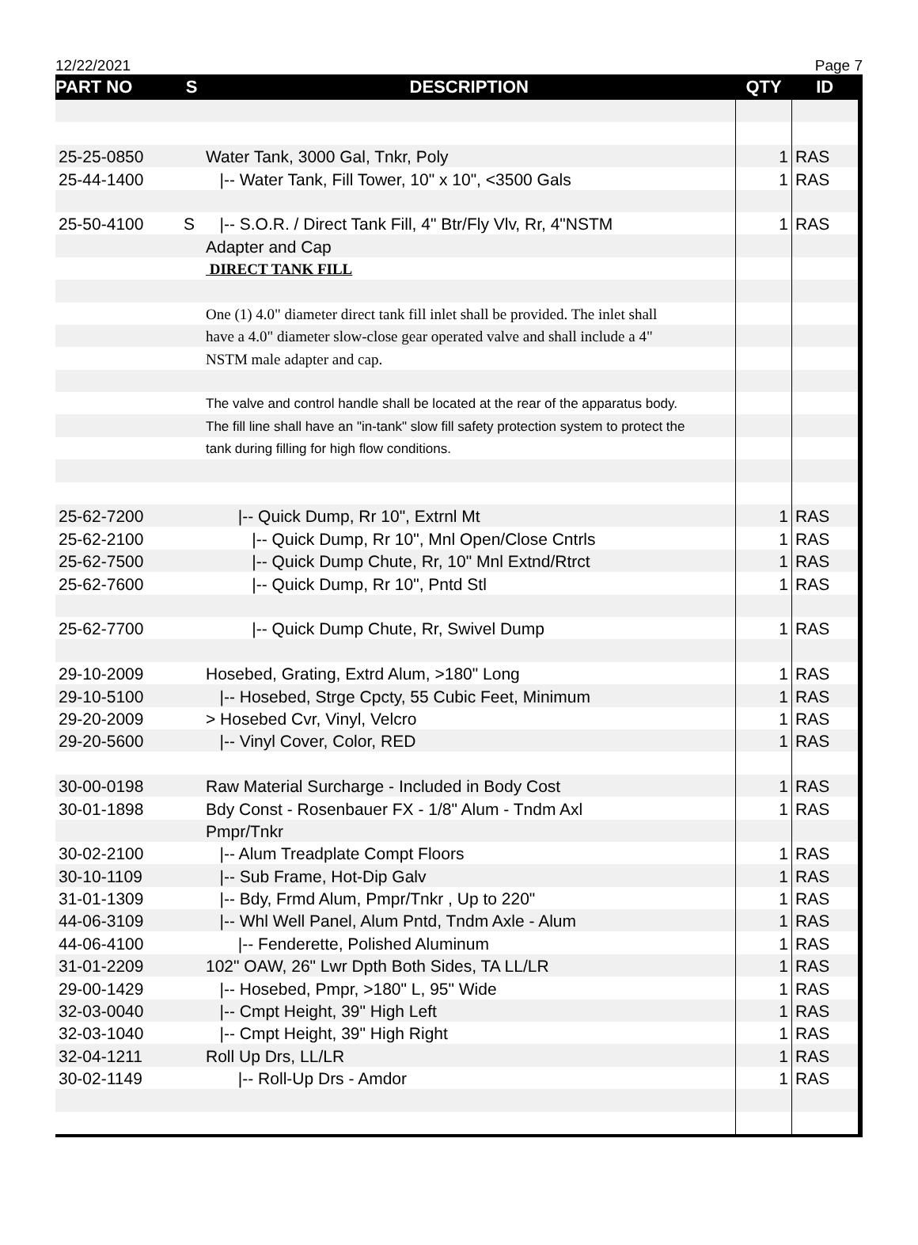12/22/2021 Page 7
| PART NO | S | DESCRIPTION | QTY | ID |
| --- | --- | --- | --- | --- |
| 25-25-0850 | | Water Tank, 3000 Gal, Tnkr, Poly | 1 | RAS |
| 25-44-1400 | | /-- Water Tank, Fill Tower, 10" x 10", <3500 Gals | 1 | RAS |
| 25-50-4100 | S | /-- S.O.R. / Direct Tank Fill, 4" Btr/Fly Vlv, Rr, 4"NSTM | 1 | RAS |
| | | Adapter and Cap | | |
| | | DIRECT TANK FILL | | |
| | | One (1) 4.0" diameter direct tank fill inlet shall be provided. The inlet shall | | |
| | | have a 4.0" diameter slow-close gear operated valve and shall include a 4" | | |
| | | NSTM male adapter and cap. | | |
| | | The valve and control handle shall be located at the rear of the apparatus body. | | |
| | | The fill line shall have an "in-tank" slow fill safety protection system to protect the | | |
| | | tank during filling for high flow conditions. | | |
| 25-62-7200 | | /-- Quick Dump, Rr 10", Extrnl Mt | 1 | RAS |
| 25-62-2100 | | /-- Quick Dump, Rr 10", Mnl Open/Close Cntrls | 1 | RAS |
| 25-62-7500 | | /-- Quick Dump Chute, Rr, 10" Mnl Extnd/Rtrct | 1 | RAS |
| 25-62-7600 | | /-- Quick Dump, Rr 10", Pntd Stl | 1 | RAS |
| 25-62-7700 | | /-- Quick Dump Chute, Rr, Swivel Dump | 1 | RAS |
| 29-10-2009 | | Hosebed, Grating, Extrd Alum, >180" Long | 1 | RAS |
| 29-10-5100 | | /-- Hosebed, Strge Cpcty, 55 Cubic Feet, Minimum | 1 | RAS |
| 29-20-2009 | | > Hosebed Cvr, Vinyl, Velcro | 1 | RAS |
| 29-20-5600 | | /-- Vinyl Cover, Color, RED | 1 | RAS |
| 30-00-0198 | | Raw Material Surcharge - Included in Body Cost | 1 | RAS |
| 30-01-1898 | | Bdy Const - Rosenbauer FX - 1/8" Alum - Tndm Axl | 1 | RAS |
| | | Pmpr/Tnkr | | |
| 30-02-2100 | | /-- Alum Treadplate Compt Floors | 1 | RAS |
| 30-10-1109 | | /-- Sub Frame, Hot-Dip Galv | 1 | RAS |
| 31-01-1309 | | /-- Bdy, Frmd Alum, Pmpr/Tnkr , Up to 220" | 1 | RAS |
| 44-06-3109 | | /-- Whl Well Panel, Alum Pntd, Tndm Axle - Alum | 1 | RAS |
| 44-06-4100 | | /-- Fenderette, Polished Aluminum | 1 | RAS |
| 31-01-2209 | | 102" OAW, 26" Lwr Dpth Both Sides, TA LL/LR | 1 | RAS |
| 29-00-1429 | | /-- Hosebed, Pmpr, >180" L, 95" Wide | 1 | RAS |
| 32-03-0040 | | /-- Cmpt Height, 39" High Left | 1 | RAS |
| 32-03-1040 | | /-- Cmpt Height, 39" High Right | 1 | RAS |
| 32-04-1211 | | Roll Up Drs, LL/LR | 1 | RAS |
| 30-02-1149 | | /-- Roll-Up Drs - Amdor | 1 | RAS |